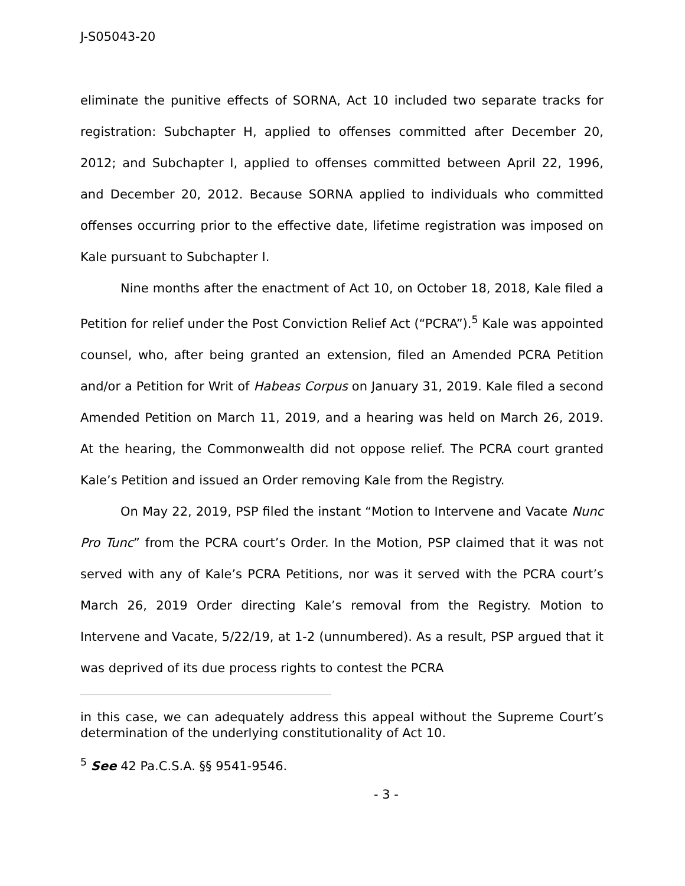J-S05043-20
eliminate the punitive effects of SORNA, Act 10 included two separate tracks for registration: Subchapter H, applied to offenses committed after December 20, 2012; and Subchapter I, applied to offenses committed between April 22, 1996, and December 20, 2012. Because SORNA applied to individuals who committed offenses occurring prior to the effective date, lifetime registration was imposed on Kale pursuant to Subchapter I.
Nine months after the enactment of Act 10, on October 18, 2018, Kale filed a Petition for relief under the Post Conviction Relief Act (“PCRA”).<sup>5</sup> Kale was appointed counsel, who, after being granted an extension, filed an Amended PCRA Petition and/or a Petition for Writ of Habeas Corpus on January 31, 2019. Kale filed a second Amended Petition on March 11, 2019, and a hearing was held on March 26, 2019. At the hearing, the Commonwealth did not oppose relief. The PCRA court granted Kale’s Petition and issued an Order removing Kale from the Registry.
On May 22, 2019, PSP filed the instant “Motion to Intervene and Vacate Nunc Pro Tunc” from the PCRA court’s Order. In the Motion, PSP claimed that it was not served with any of Kale’s PCRA Petitions, nor was it served with the PCRA court’s March 26, 2019 Order directing Kale’s removal from the Registry. Motion to Intervene and Vacate, 5/22/19, at 1-2 (unnumbered). As a result, PSP argued that it was deprived of its due process rights to contest the PCRA
in this case, we can adequately address this appeal without the Supreme Court’s determination of the underlying constitutionality of Act 10.
<sup>5</sup> See 42 Pa.C.S.A. §§ 9541-9546.
- 3 -